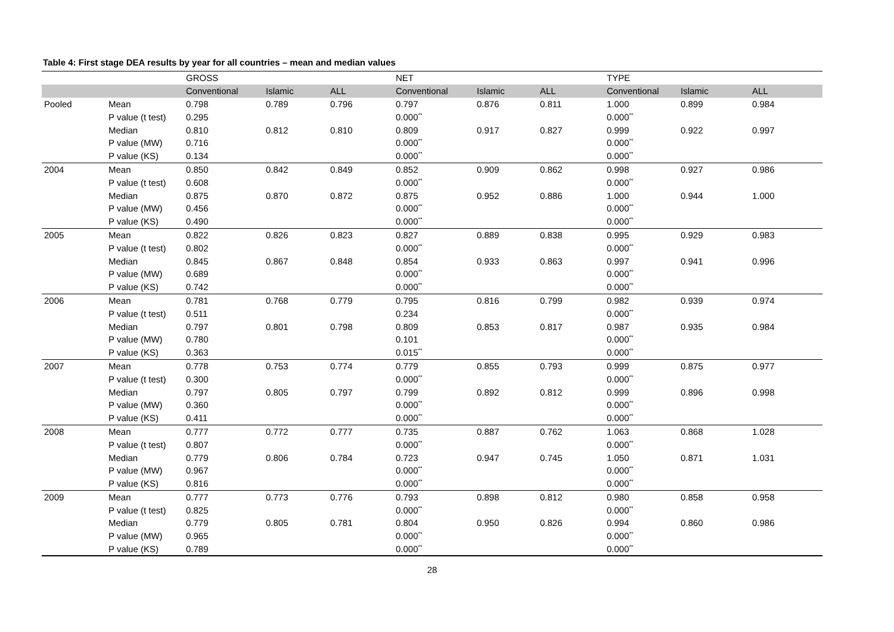Table 4: First stage DEA results by year for all countries – mean and median values
| | | GROSS | | | NET | | | TYPE | | |
| --- | --- | --- | --- | --- | --- | --- | --- | --- | --- | --- |
| | | Conventional | Islamic | ALL | Conventional | Islamic | ALL | Conventional | Islamic | ALL |
| Pooled | Mean | 0.798 | 0.789 | 0.796 | 0.797 | 0.876 | 0.811 | 1.000 | 0.899 | 0.984 |
| | P value (t test) | 0.295 | | | 0.000<sup>**</sup> | | | 0.000<sup>**</sup> | | |
| | Median | 0.810 | 0.812 | 0.810 | 0.809 | 0.917 | 0.827 | 0.999 | 0.922 | 0.997 |
| | P value (MW) | 0.716 | | | 0.000<sup>**</sup> | | | 0.000<sup>**</sup> | | |
| | P value (KS) | 0.134 | | | 0.000<sup>**</sup> | | | 0.000<sup>**</sup> | | |
| 2004 | Mean | 0.850 | 0.842 | 0.849 | 0.852 | 0.909 | 0.862 | 0.998 | 0.927 | 0.986 |
| | P value (t test) | 0.608 | | | 0.000<sup>**</sup> | | | 0.000<sup>**</sup> | | |
| | Median | 0.875 | 0.870 | 0.872 | 0.875 | 0.952 | 0.886 | 1.000 | 0.944 | 1.000 |
| | P value (MW) | 0.456 | | | 0.000<sup>**</sup> | | | 0.000<sup>**</sup> | | |
| | P value (KS) | 0.490 | | | 0.000<sup>**</sup> | | | 0.000<sup>**</sup> | | |
| 2005 | Mean | 0.822 | 0.826 | 0.823 | 0.827 | 0.889 | 0.838 | 0.995 | 0.929 | 0.983 |
| | P value (t test) | 0.802 | | | 0.000<sup>**</sup> | | | 0.000<sup>**</sup> | | |
| | Median | 0.845 | 0.867 | 0.848 | 0.854 | 0.933 | 0.863 | 0.997 | 0.941 | 0.996 |
| | P value (MW) | 0.689 | | | 0.000<sup>**</sup> | | | 0.000<sup>**</sup> | | |
| | P value (KS) | 0.742 | | | 0.000<sup>**</sup> | | | 0.000<sup>**</sup> | | |
| 2006 | Mean | 0.781 | 0.768 | 0.779 | 0.795 | 0.816 | 0.799 | 0.982 | 0.939 | 0.974 |
| | P value (t test) | 0.511 | | | 0.234 | | | 0.000<sup>**</sup> | | |
| | Median | 0.797 | 0.801 | 0.798 | 0.809 | 0.853 | 0.817 | 0.987 | 0.935 | 0.984 |
| | P value (MW) | 0.780 | | | 0.101 | | | 0.000<sup>**</sup> | | |
| | P value (KS) | 0.363 | | | 0.015<sup>**</sup> | | | 0.000<sup>**</sup> | | |
| 2007 | Mean | 0.778 | 0.753 | 0.774 | 0.779 | 0.855 | 0.793 | 0.999 | 0.875 | 0.977 |
| | P value (t test) | 0.300 | | | 0.000<sup>**</sup> | | | 0.000<sup>**</sup> | | |
| | Median | 0.797 | 0.805 | 0.797 | 0.799 | 0.892 | 0.812 | 0.999 | 0.896 | 0.998 |
| | P value (MW) | 0.360 | | | 0.000<sup>**</sup> | | | 0.000<sup>**</sup> | | |
| | P value (KS) | 0.411 | | | 0.000<sup>**</sup> | | | 0.000<sup>**</sup> | | |
| 2008 | Mean | 0.777 | 0.772 | 0.777 | 0.735 | 0.887 | 0.762 | 1.063 | 0.868 | 1.028 |
| | P value (t test) | 0.807 | | | 0.000<sup>**</sup> | | | 0.000<sup>**</sup> | | |
| | Median | 0.779 | 0.806 | 0.784 | 0.723 | 0.947 | 0.745 | 1.050 | 0.871 | 1.031 |
| | P value (MW) | 0.967 | | | 0.000<sup>**</sup> | | | 0.000<sup>**</sup> | | |
| | P value (KS) | 0.816 | | | 0.000<sup>**</sup> | | | 0.000<sup>**</sup> | | |
| 2009 | Mean | 0.777 | 0.773 | 0.776 | 0.793 | 0.898 | 0.812 | 0.980 | 0.858 | 0.958 |
| | P value (t test) | 0.825 | | | 0.000<sup>**</sup> | | | 0.000<sup>**</sup> | | |
| | Median | 0.779 | 0.805 | 0.781 | 0.804 | 0.950 | 0.826 | 0.994 | 0.860 | 0.986 |
| | P value (MW) | 0.965 | | | 0.000<sup>**</sup> | | | 0.000<sup>**</sup> | | |
| | P value (KS) | 0.789 | | | 0.000<sup>**</sup> | | | 0.000<sup>**</sup> | | |
28